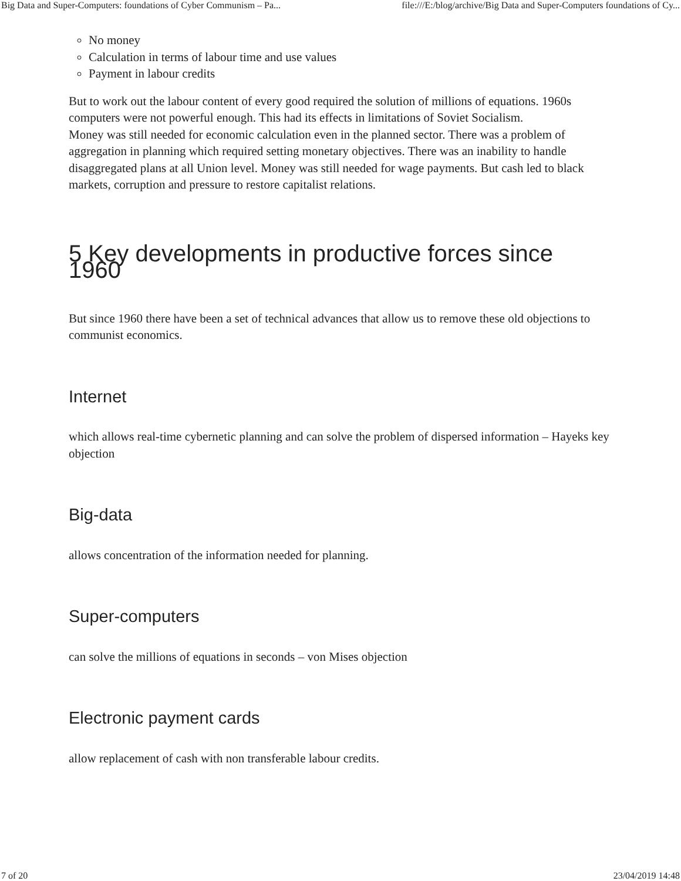Big Data and Super-Computers: foundations of Cyber Communism – Pa... file:///E:/blog/archive/Big Data and Super-Computers foundations of Cy...
No money
Calculation in terms of labour time and use values
Payment in labour credits
But to work out the labour content of every good required the solution of millions of equations. 1960s computers were not powerful enough. This had its effects in limitations of Soviet Socialism.
Money was still needed for economic calculation even in the planned sector. There was a problem of aggregation in planning which required setting monetary objectives. There was an inability to handle disaggregated plans at all Union level. Money was still needed for wage payments. But cash led to black markets, corruption and pressure to restore capitalist relations.
5 Key developments in productive forces since 1960
But since 1960 there have been a set of technical advances that allow us to remove these old objections to communist economics.
Internet
which allows real-time cybernetic planning and can solve the problem of dispersed information – Hayeks key objection
Big-data
allows concentration of the information needed for planning.
Super-computers
can solve the millions of equations in seconds – von Mises objection
Electronic payment cards
allow replacement of cash with non transferable labour credits.
7 of 20 23/04/2019 14:48